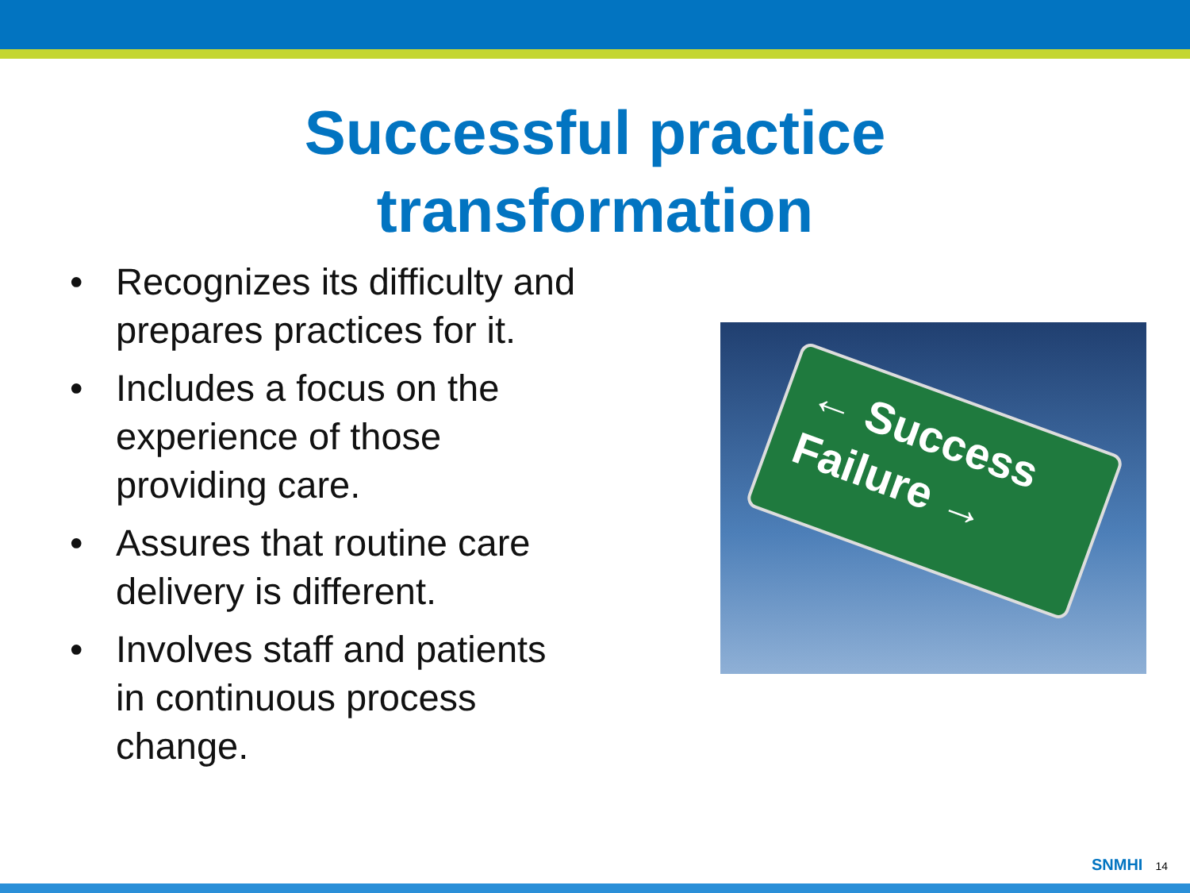Successful practice
transformation
• Recognizes its difficulty and prepares practices for it.
• Includes a focus on the experience of those providing care.
• Assures that routine care delivery is different.
• Involves staff and patients in continuous process change.
← Success
Failure →
SNMHI 14